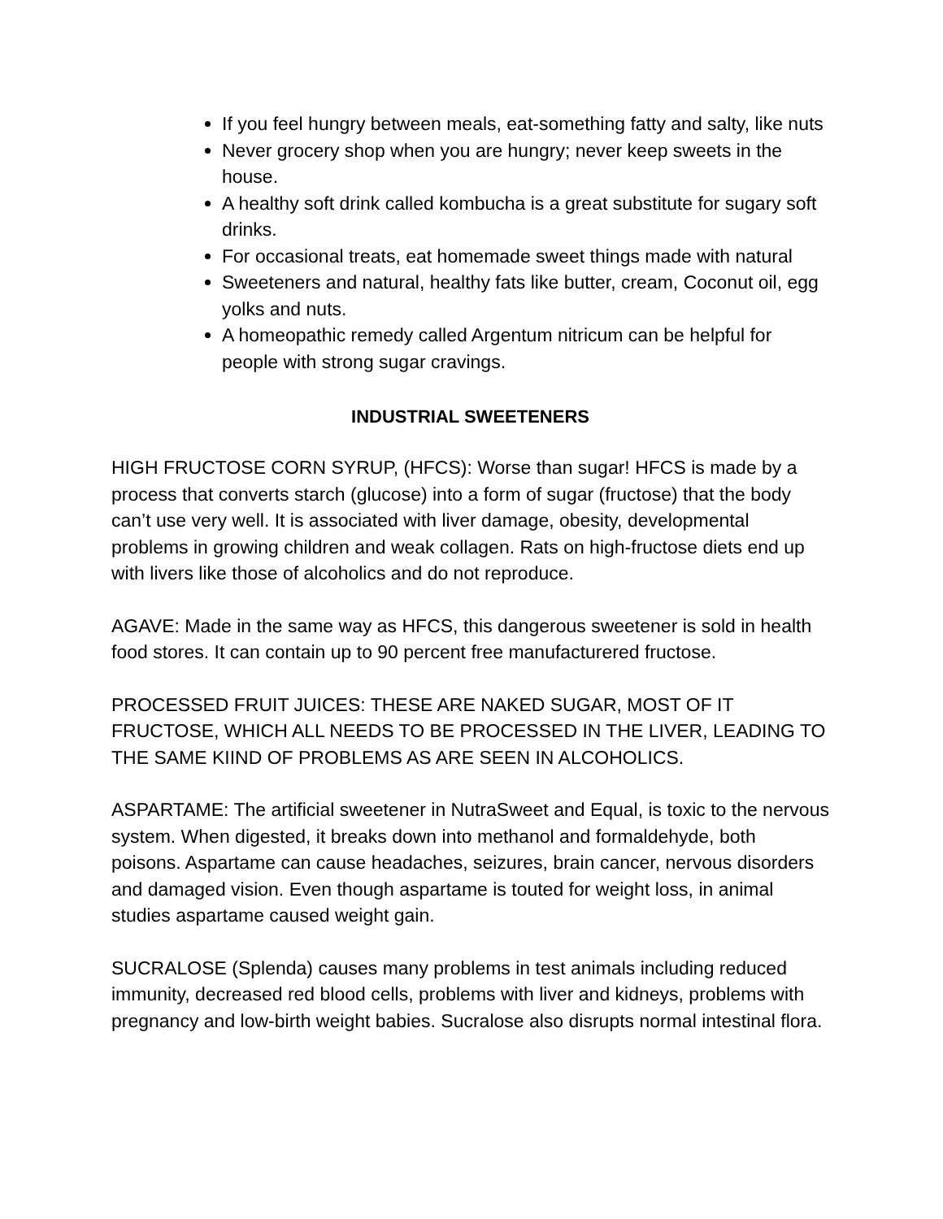If you feel hungry between meals, eat-something fatty and salty, like nuts
Never grocery shop when you are hungry; never keep sweets in the house.
A healthy soft drink called kombucha is a great substitute for sugary soft drinks.
For occasional treats, eat homemade sweet things made with natural
Sweeteners and natural, healthy fats like butter, cream, Coconut oil, egg yolks and nuts.
A homeopathic remedy called Argentum nitricum can be helpful for people with strong sugar cravings.
INDUSTRIAL SWEETENERS
HIGH FRUCTOSE CORN SYRUP, (HFCS): Worse than sugar! HFCS is made by a process that converts starch (glucose) into a form of sugar (fructose) that the body can’t use very well. It is associated with liver damage, obesity, developmental problems in growing children and weak collagen. Rats on high-fructose diets end up with livers like those of alcoholics and do not reproduce.
AGAVE: Made in the same way as HFCS, this dangerous sweetener is sold in health food stores. It can contain up to 90 percent free manufacturered fructose.
PROCESSED FRUIT JUICES: THESE ARE NAKED SUGAR, MOST OF IT FRUCTOSE, WHICH ALL NEEDS TO BE PROCESSED IN THE LIVER, LEADING TO THE SAME KIIND OF PROBLEMS AS ARE SEEN IN ALCOHOLICS.
ASPARTAME: The artificial sweetener in NutraSweet and Equal, is toxic to the nervous system. When digested, it breaks down into methanol and formaldehyde, both poisons. Aspartame can cause headaches, seizures, brain cancer, nervous disorders and damaged vision. Even though aspartame is touted for weight loss, in animal studies aspartame caused weight gain.
SUCRALOSE (Splenda) causes many problems in test animals including reduced immunity, decreased red blood cells, problems with liver and kidneys, problems with pregnancy and low-birth weight babies. Sucralose also disrupts normal intestinal flora.